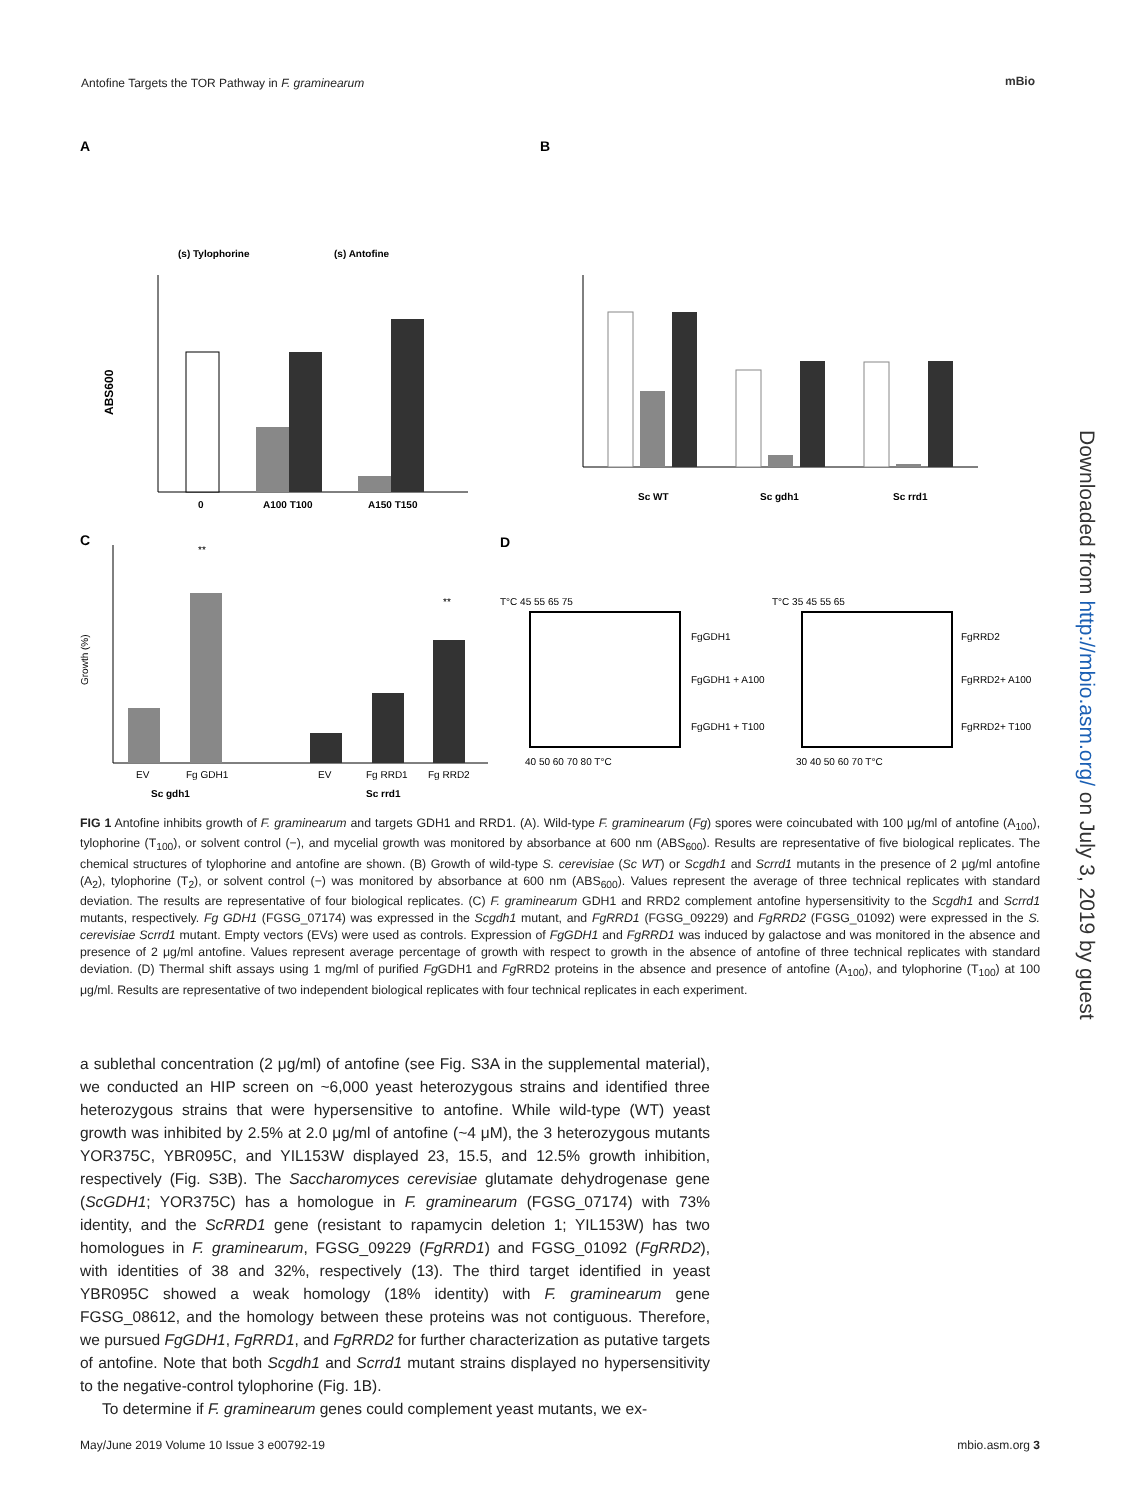Antofine Targets the TOR Pathway in F. graminearum
mBio
A
B
C
D
(s) Tylophorine
(s) Antofine
ABS600
0
A100 T100
A150 T150
Sc WT
Sc gdh1
Sc rrd1
**
**
Growth (%)
EV
Fg GDH1
EV
Fg RRD1
Fg RRD2
Sc gdh1
Sc rrd1
T°C 45 55 65 75
T°C 35 45 55 65
40 50 60 70 80 T°C
30 40 50 60 70 T°C
FgGDH1
FgGDH1 + A100
FgGDH1 + T100
FgRRD2
FgRRD2+ A100
FgRRD2+ T100
Downloaded from http://mbio.asm.org/ on July 3, 2019 by guest
FIG 1 Antofine inhibits growth of F. graminearum and targets GDH1 and RRD1. (A). Wild-type F. graminearum (Fg) spores were coincubated with 100 μg/ml of antofine (A<sub>100</sub>), tylophorine (T<sub>100</sub>), or solvent control (−), and mycelial growth was monitored by absorbance at 600 nm (ABS<sub>600</sub>). Results are representative of five biological replicates. The chemical structures of tylophorine and antofine are shown. (B) Growth of wild-type S. cerevisiae (Sc WT) or Scgdh1 and Scrrd1 mutants in the presence of 2 μg/ml antofine (A<sub>2</sub>), tylophorine (T<sub>2</sub>), or solvent control (−) was monitored by absorbance at 600 nm (ABS<sub>600</sub>). Values represent the average of three technical replicates with standard deviation. The results are representative of four biological replicates. (C) F. graminearum GDH1 and RRD2 complement antofine hypersensitivity to the Scgdh1 and Scrrd1 mutants, respectively. Fg GDH1 (FGSG_07174) was expressed in the Scgdh1 mutant, and FgRRD1 (FGSG_09229) and FgRRD2 (FGSG_01092) were expressed in the S. cerevisiae Scrrd1 mutant. Empty vectors (EVs) were used as controls. Expression of FgGDH1 and FgRRD1 was induced by galactose and was monitored in the absence and presence of 2 μg/ml antofine. Values represent average percentage of growth with respect to growth in the absence of antofine of three technical replicates with standard deviation. (D) Thermal shift assays using 1 mg/ml of purified Fg GDH1 and Fg RRD2 proteins in the absence and presence of antofine (A<sub>100</sub>), and tylophorine (T<sub>100</sub>) at 100 μg/ml. Results are representative of two independent biological replicates with four technical replicates in each experiment.
a sublethal concentration (2 μg/ml) of antofine (see Fig. S3A in the supplemental material), we conducted an HIP screen on ~6,000 yeast heterozygous strains and identified three heterozygous strains that were hypersensitive to antofine. While wild-type (WT) yeast growth was inhibited by 2.5% at 2.0 μg/ml of antofine (~4 μM), the 3 heterozygous mutants YOR375C, YBR095C, and YIL153W displayed 23, 15.5, and 12.5% growth inhibition, respectively (Fig. S3B). The Saccharomyces cerevisiae glutamate dehydrogenase gene (ScGDH1; YOR375C) has a homologue in F. graminearum (FGSG_07174) with 73% identity, and the ScRRD1 gene (resistant to rapamycin deletion 1; YIL153W) has two homologues in F. graminearum, FGSG_09229 (FgRRD1) and FGSG_01092 (FgRRD2), with identities of 38 and 32%, respectively (13). The third target identified in yeast YBR095C showed a weak homology (18% identity) with F. graminearum gene FGSG_08612, and the homology between these proteins was not contiguous. Therefore, we pursued FgGDH1, FgRRD1, and FgRRD2 for further characterization as putative targets of antofine. Note that both Scgdh1 and Scrrd1 mutant strains displayed no hypersensitivity to the negative-control tylophorine (Fig. 1B).
To determine if F. graminearum genes could complement yeast mutants, we ex-
May/June 2019 Volume 10 Issue 3 e00792-19 mbio.asm.org 3